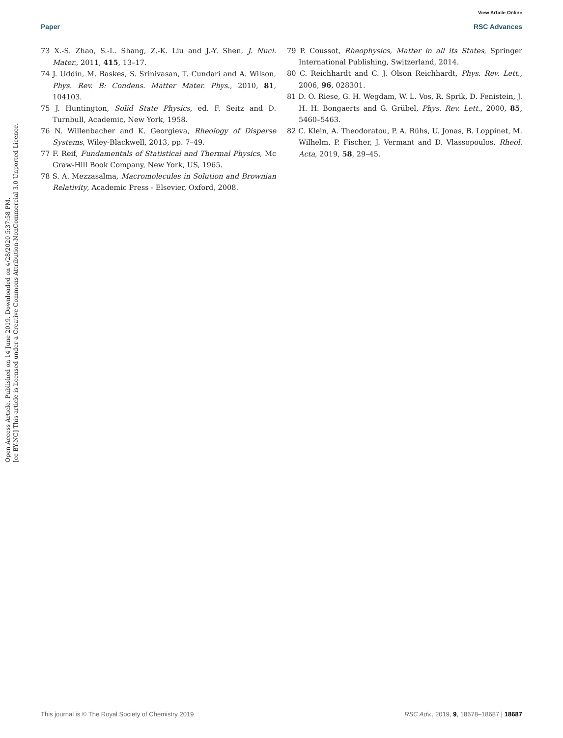View Article Online
Paper RSC Advances
Open Access Article. Published on 14 June 2019. Downloaded on 4/28/2020 5:37:58 PM.
[cc BY-NC] This article is licensed under a Creative Commons Attribution-NonCommercial 3.0 Unported Licence.
73 X.-S. Zhao, S.-L. Shang, Z.-K. Liu and J.-Y. Shen, J. Nucl. Mater., 2011, 415, 13–17.
74 J. Uddin, M. Baskes, S. Srinivasan, T. Cundari and A. Wilson, Phys. Rev. B: Condens. Matter Mater. Phys., 2010, 81, 104103.
75 J. Huntington, Solid State Physics, ed. F. Seitz and D. Turnbull, Academic, New York, 1958.
76 N. Willenbacher and K. Georgieva, Rheology of Disperse Systems, Wiley-Blackwell, 2013, pp. 7–49.
77 F. Reif, Fundamentals of Statistical and Thermal Physics, Mc Graw-Hill Book Company, New York, US, 1965.
78 S. A. Mezzasalma, Macromolecules in Solution and Brownian Relativity, Academic Press - Elsevier, Oxford, 2008.
79 P. Coussot, Rheophysics, Matter in all its States, Springer International Publishing, Switzerland, 2014.
80 C. Reichhardt and C. J. Olson Reichhardt, Phys. Rev. Lett., 2006, 96, 028301.
81 D. O. Riese, G. H. Wegdam, W. L. Vos, R. Sprik, D. Fenistein, J. H. H. Bongaerts and G. Grübel, Phys. Rev. Lett., 2000, 85, 5460–5463.
82 C. Klein, A. Theodoratou, P. A. Rühs, U. Jonas, B. Loppinet, M. Wilhelm, P. Fischer, J. Vermant and D. Vlassopoulos, Rheol. Acta, 2019, 58, 29–45.
This journal is © The Royal Society of Chemistry 2019 RSC Adv., 2019, 9, 18678–18687 | 18687